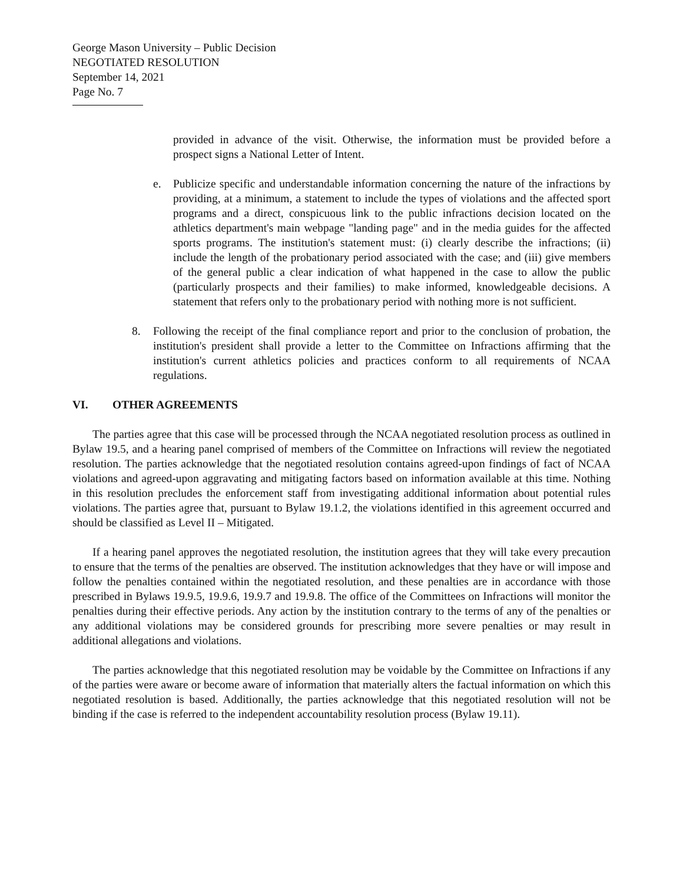George Mason University – Public Decision
NEGOTIATED RESOLUTION
September 14, 2021
Page No. 7
provided in advance of the visit. Otherwise, the information must be provided before a prospect signs a National Letter of Intent.
e. Publicize specific and understandable information concerning the nature of the infractions by providing, at a minimum, a statement to include the types of violations and the affected sport programs and a direct, conspicuous link to the public infractions decision located on the athletics department's main webpage "landing page" and in the media guides for the affected sports programs. The institution's statement must: (i) clearly describe the infractions; (ii) include the length of the probationary period associated with the case; and (iii) give members of the general public a clear indication of what happened in the case to allow the public (particularly prospects and their families) to make informed, knowledgeable decisions. A statement that refers only to the probationary period with nothing more is not sufficient.
8. Following the receipt of the final compliance report and prior to the conclusion of probation, the institution's president shall provide a letter to the Committee on Infractions affirming that the institution's current athletics policies and practices conform to all requirements of NCAA regulations.
VI. OTHER AGREEMENTS
The parties agree that this case will be processed through the NCAA negotiated resolution process as outlined in Bylaw 19.5, and a hearing panel comprised of members of the Committee on Infractions will review the negotiated resolution. The parties acknowledge that the negotiated resolution contains agreed-upon findings of fact of NCAA violations and agreed-upon aggravating and mitigating factors based on information available at this time. Nothing in this resolution precludes the enforcement staff from investigating additional information about potential rules violations. The parties agree that, pursuant to Bylaw 19.1.2, the violations identified in this agreement occurred and should be classified as Level II – Mitigated.
If a hearing panel approves the negotiated resolution, the institution agrees that they will take every precaution to ensure that the terms of the penalties are observed. The institution acknowledges that they have or will impose and follow the penalties contained within the negotiated resolution, and these penalties are in accordance with those prescribed in Bylaws 19.9.5, 19.9.6, 19.9.7 and 19.9.8. The office of the Committees on Infractions will monitor the penalties during their effective periods. Any action by the institution contrary to the terms of any of the penalties or any additional violations may be considered grounds for prescribing more severe penalties or may result in additional allegations and violations.
The parties acknowledge that this negotiated resolution may be voidable by the Committee on Infractions if any of the parties were aware or become aware of information that materially alters the factual information on which this negotiated resolution is based. Additionally, the parties acknowledge that this negotiated resolution will not be binding if the case is referred to the independent accountability resolution process (Bylaw 19.11).